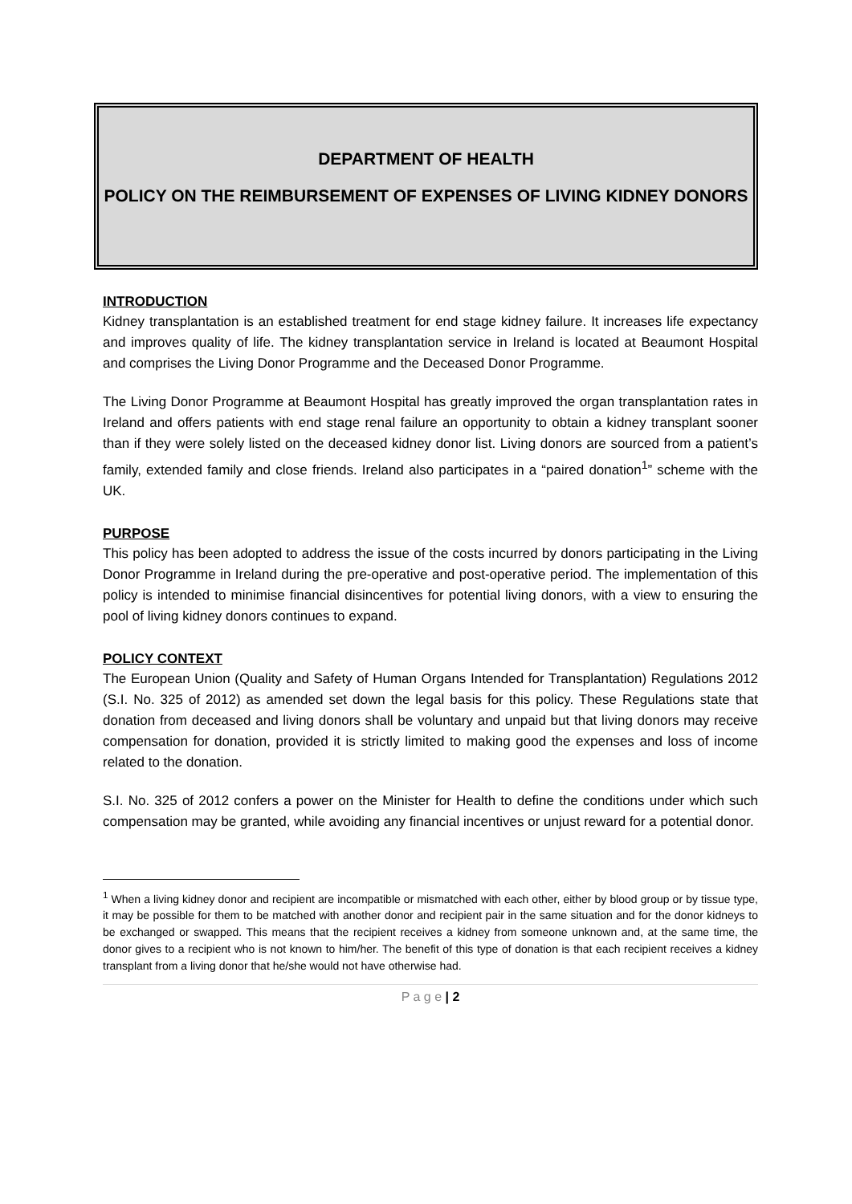DEPARTMENT OF HEALTH
POLICY ON THE REIMBURSEMENT OF EXPENSES OF LIVING KIDNEY DONORS
INTRODUCTION
Kidney transplantation is an established treatment for end stage kidney failure. It increases life expectancy and improves quality of life. The kidney transplantation service in Ireland is located at Beaumont Hospital and comprises the Living Donor Programme and the Deceased Donor Programme.
The Living Donor Programme at Beaumont Hospital has greatly improved the organ transplantation rates in Ireland and offers patients with end stage renal failure an opportunity to obtain a kidney transplant sooner than if they were solely listed on the deceased kidney donor list. Living donors are sourced from a patient’s family, extended family and close friends. Ireland also participates in a “paired donation<sup>1</sup>” scheme with the UK.
PURPOSE
This policy has been adopted to address the issue of the costs incurred by donors participating in the Living Donor Programme in Ireland during the pre-operative and post-operative period. The implementation of this policy is intended to minimise financial disincentives for potential living donors, with a view to ensuring the pool of living kidney donors continues to expand.
POLICY CONTEXT
The European Union (Quality and Safety of Human Organs Intended for Transplantation) Regulations 2012 (S.I. No. 325 of 2012) as amended set down the legal basis for this policy. These Regulations state that donation from deceased and living donors shall be voluntary and unpaid but that living donors may receive compensation for donation, provided it is strictly limited to making good the expenses and loss of income related to the donation.
S.I. No. 325 of 2012 confers a power on the Minister for Health to define the conditions under which such compensation may be granted, while avoiding any financial incentives or unjust reward for a potential donor.
<sup>1</sup> When a living kidney donor and recipient are incompatible or mismatched with each other, either by blood group or by tissue type, it may be possible for them to be matched with another donor and recipient pair in the same situation and for the donor kidneys to be exchanged or swapped. This means that the recipient receives a kidney from someone unknown and, at the same time, the donor gives to a recipient who is not known to him/her. The benefit of this type of donation is that each recipient receives a kidney transplant from a living donor that he/she would not have otherwise had.
P a g e | 2